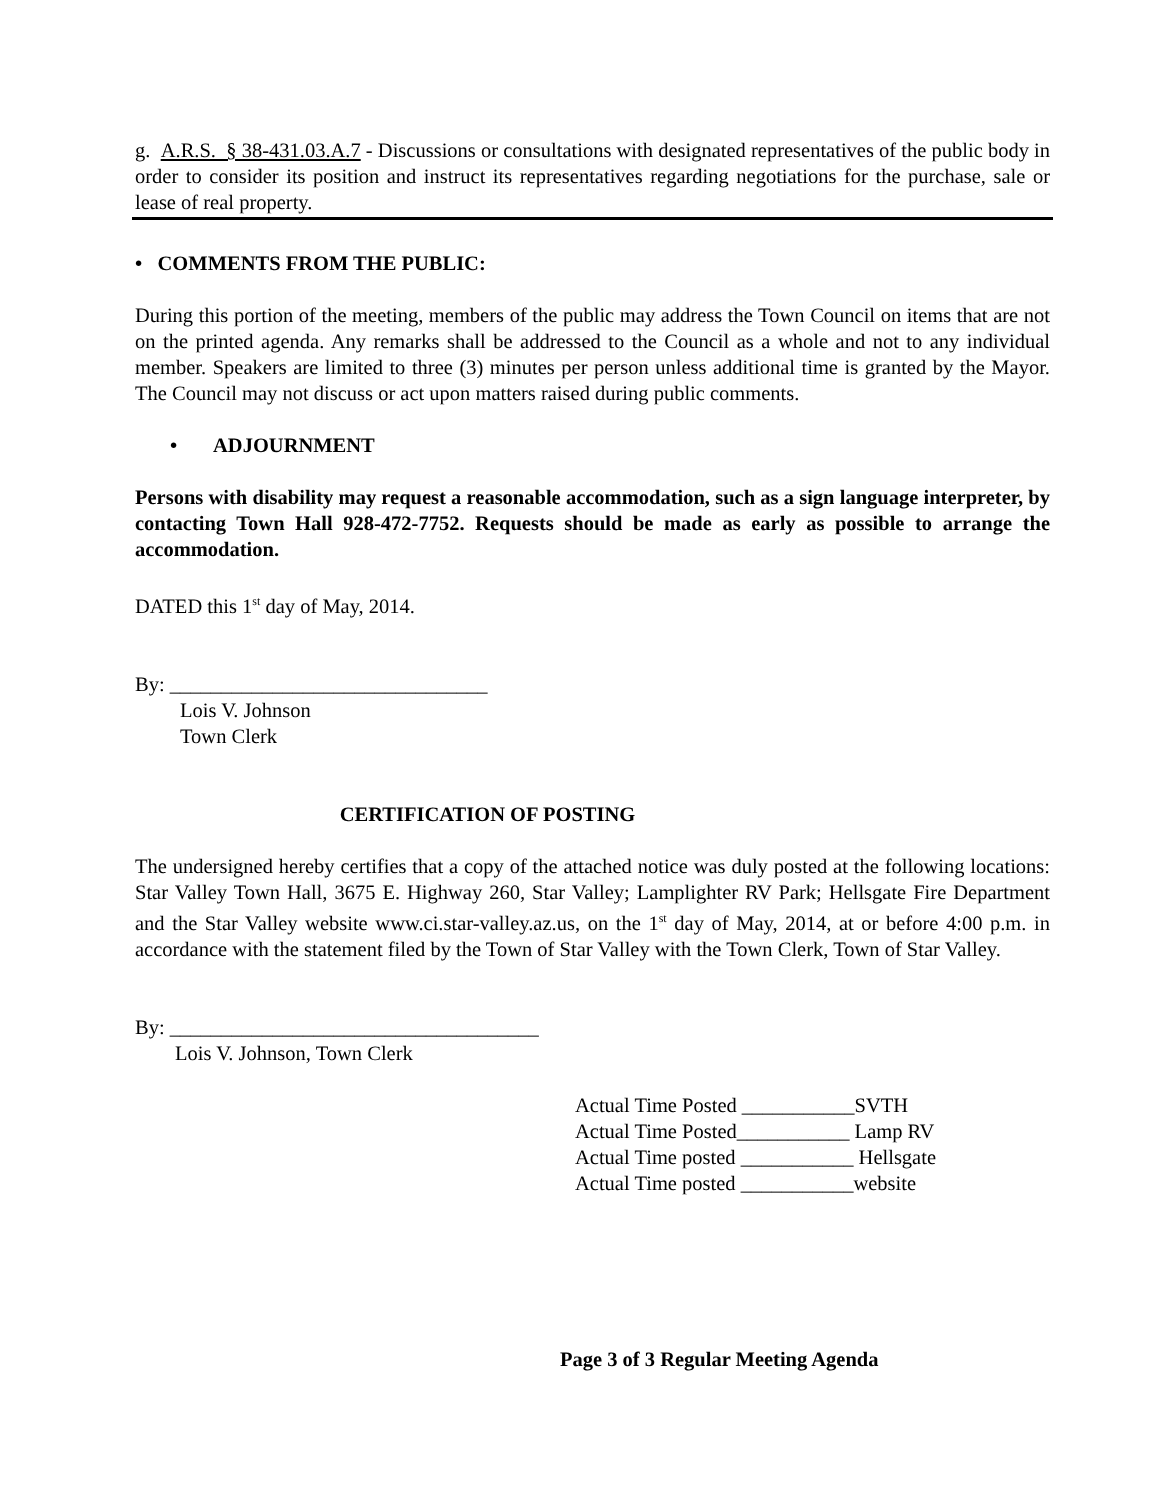g. A.R.S. § 38-431.03.A.7 - Discussions or consultations with designated representatives of the public body in order to consider its position and instruct its representatives regarding negotiations for the purchase, sale or lease of real property.
• COMMENTS FROM THE PUBLIC:
During this portion of the meeting, members of the public may address the Town Council on items that are not on the printed agenda. Any remarks shall be addressed to the Council as a whole and not to any individual member. Speakers are limited to three (3) minutes per person unless additional time is granted by the Mayor. The Council may not discuss or act upon matters raised during public comments.
• ADJOURNMENT
Persons with disability may request a reasonable accommodation, such as a sign language interpreter, by contacting Town Hall 928-472-7752. Requests should be made as early as possible to arrange the accommodation.
DATED this 1<sup>st</sup> day of May, 2014.
By: _______________________________
Lois V. Johnson
Town Clerk
CERTIFICATION OF POSTING
The undersigned hereby certifies that a copy of the attached notice was duly posted at the following locations: Star Valley Town Hall, 3675 E. Highway 260, Star Valley; Lamplighter RV Park; Hellsgate Fire Department and the Star Valley website www.ci.star-valley.az.us, on the 1<sup>st</sup> day of May, 2014, at or before 4:00 p.m. in accordance with the statement filed by the Town of Star Valley with the Town Clerk, Town of Star Valley.
By: ____________________________________
Lois V. Johnson, Town Clerk
Actual Time Posted ___________SVTH
Actual Time Posted___________ Lamp RV
Actual Time posted ___________ Hellsgate
Actual Time posted ___________website
Page 3 of 3 Regular Meeting Agenda